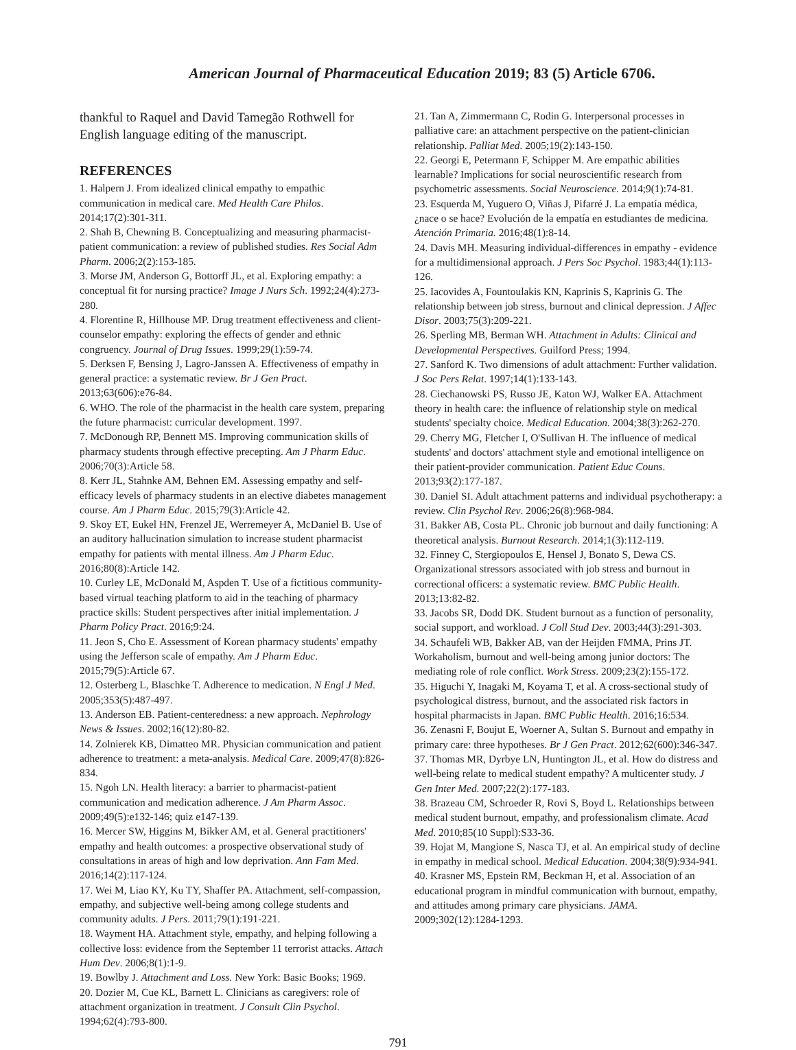American Journal of Pharmaceutical Education 2019; 83 (5) Article 6706.
thankful to Raquel and David Tamegão Rothwell for English language editing of the manuscript.
REFERENCES
1. Halpern J. From idealized clinical empathy to empathic communication in medical care. Med Health Care Philos. 2014;17(2):301-311.
2. Shah B, Chewning B. Conceptualizing and measuring pharmacist-patient communication: a review of published studies. Res Social Adm Pharm. 2006;2(2):153-185.
3. Morse JM, Anderson G, Bottorff JL, et al. Exploring empathy: a conceptual fit for nursing practice? Image J Nurs Sch. 1992;24(4):273-280.
4. Florentine R, Hillhouse MP. Drug treatment effectiveness and client-counselor empathy: exploring the effects of gender and ethnic congruency. Journal of Drug Issues. 1999;29(1):59-74.
5. Derksen F, Bensing J, Lagro-Janssen A. Effectiveness of empathy in general practice: a systematic review. Br J Gen Pract. 2013;63(606):e76-84.
6. WHO. The role of the pharmacist in the health care system, preparing the future pharmacist: curricular development. 1997.
7. McDonough RP, Bennett MS. Improving communication skills of pharmacy students through effective precepting. Am J Pharm Educ. 2006;70(3):Article 58.
8. Kerr JL, Stahnke AM, Behnen EM. Assessing empathy and self-efficacy levels of pharmacy students in an elective diabetes management course. Am J Pharm Educ. 2015;79(3):Article 42.
9. Skoy ET, Eukel HN, Frenzel JE, Werremeyer A, McDaniel B. Use of an auditory hallucination simulation to increase student pharmacist empathy for patients with mental illness. Am J Pharm Educ. 2016;80(8):Article 142.
10. Curley LE, McDonald M, Aspden T. Use of a fictitious community-based virtual teaching platform to aid in the teaching of pharmacy practice skills: Student perspectives after initial implementation. J Pharm Policy Pract. 2016;9:24.
11. Jeon S, Cho E. Assessment of Korean pharmacy students' empathy using the Jefferson scale of empathy. Am J Pharm Educ. 2015;79(5):Article 67.
12. Osterberg L, Blaschke T. Adherence to medication. N Engl J Med. 2005;353(5):487-497.
13. Anderson EB. Patient-centeredness: a new approach. Nephrology News & Issues. 2002;16(12):80-82.
14. Zolnierek KB, Dimatteo MR. Physician communication and patient adherence to treatment: a meta-analysis. Medical Care. 2009;47(8):826-834.
15. Ngoh LN. Health literacy: a barrier to pharmacist-patient communication and medication adherence. J Am Pharm Assoc. 2009;49(5):e132-146; quiz e147-139.
16. Mercer SW, Higgins M, Bikker AM, et al. General practitioners' empathy and health outcomes: a prospective observational study of consultations in areas of high and low deprivation. Ann Fam Med. 2016;14(2):117-124.
17. Wei M, Liao KY, Ku TY, Shaffer PA. Attachment, self-compassion, empathy, and subjective well-being among college students and community adults. J Pers. 2011;79(1):191-221.
18. Wayment HA. Attachment style, empathy, and helping following a collective loss: evidence from the September 11 terrorist attacks. Attach Hum Dev. 2006;8(1):1-9.
19. Bowlby J. Attachment and Loss. New York: Basic Books; 1969.
20. Dozier M, Cue KL, Barnett L. Clinicians as caregivers: role of attachment organization in treatment. J Consult Clin Psychol. 1994;62(4):793-800.
21. Tan A, Zimmermann C, Rodin G. Interpersonal processes in palliative care: an attachment perspective on the patient-clinician relationship. Palliat Med. 2005;19(2):143-150.
22. Georgi E, Petermann F, Schipper M. Are empathic abilities learnable? Implications for social neuroscientific research from psychometric assessments. Social Neuroscience. 2014;9(1):74-81.
23. Esquerda M, Yuguero O, Viñas J, Pifarré J. La empatía médica, ¿nace o se hace? Evolución de la empatía en estudiantes de medicina. Atención Primaria. 2016;48(1):8-14.
24. Davis MH. Measuring individual-differences in empathy - evidence for a multidimensional approach. J Pers Soc Psychol. 1983;44(1):113-126.
25. Iacovides A, Fountoulakis KN, Kaprinis S, Kaprinis G. The relationship between job stress, burnout and clinical depression. J Affec Disor. 2003;75(3):209-221.
26. Sperling MB, Berman WH. Attachment in Adults: Clinical and Developmental Perspectives. Guilford Press; 1994.
27. Sanford K. Two dimensions of adult attachment: Further validation. J Soc Pers Relat. 1997;14(1):133-143.
28. Ciechanowski PS, Russo JE, Katon WJ, Walker EA. Attachment theory in health care: the influence of relationship style on medical students' specialty choice. Medical Education. 2004;38(3):262-270.
29. Cherry MG, Fletcher I, O'Sullivan H. The influence of medical students' and doctors' attachment style and emotional intelligence on their patient-provider communication. Patient Educ Couns. 2013;93(2):177-187.
30. Daniel SI. Adult attachment patterns and individual psychotherapy: a review. Clin Psychol Rev. 2006;26(8):968-984.
31. Bakker AB, Costa PL. Chronic job burnout and daily functioning: A theoretical analysis. Burnout Research. 2014;1(3):112-119.
32. Finney C, Stergiopoulos E, Hensel J, Bonato S, Dewa CS. Organizational stressors associated with job stress and burnout in correctional officers: a systematic review. BMC Public Health. 2013;13:82-82.
33. Jacobs SR, Dodd DK. Student burnout as a function of personality, social support, and workload. J Coll Stud Dev. 2003;44(3):291-303.
34. Schaufeli WB, Bakker AB, van der Heijden FMMA, Prins JT. Workaholism, burnout and well-being among junior doctors: The mediating role of role conflict. Work Stress. 2009;23(2):155-172.
35. Higuchi Y, Inagaki M, Koyama T, et al. A cross-sectional study of psychological distress, burnout, and the associated risk factors in hospital pharmacists in Japan. BMC Public Health. 2016;16:534.
36. Zenasni F, Boujut E, Woerner A, Sultan S. Burnout and empathy in primary care: three hypotheses. Br J Gen Pract. 2012;62(600):346-347.
37. Thomas MR, Dyrbye LN, Huntington JL, et al. How do distress and well-being relate to medical student empathy? A multicenter study. J Gen Inter Med. 2007;22(2):177-183.
38. Brazeau CM, Schroeder R, Rovi S, Boyd L. Relationships between medical student burnout, empathy, and professionalism climate. Acad Med. 2010;85(10 Suppl):S33-36.
39. Hojat M, Mangione S, Nasca TJ, et al. An empirical study of decline in empathy in medical school. Medical Education. 2004;38(9):934-941.
40. Krasner MS, Epstein RM, Beckman H, et al. Association of an educational program in mindful communication with burnout, empathy, and attitudes among primary care physicians. JAMA. 2009;302(12):1284-1293.
791